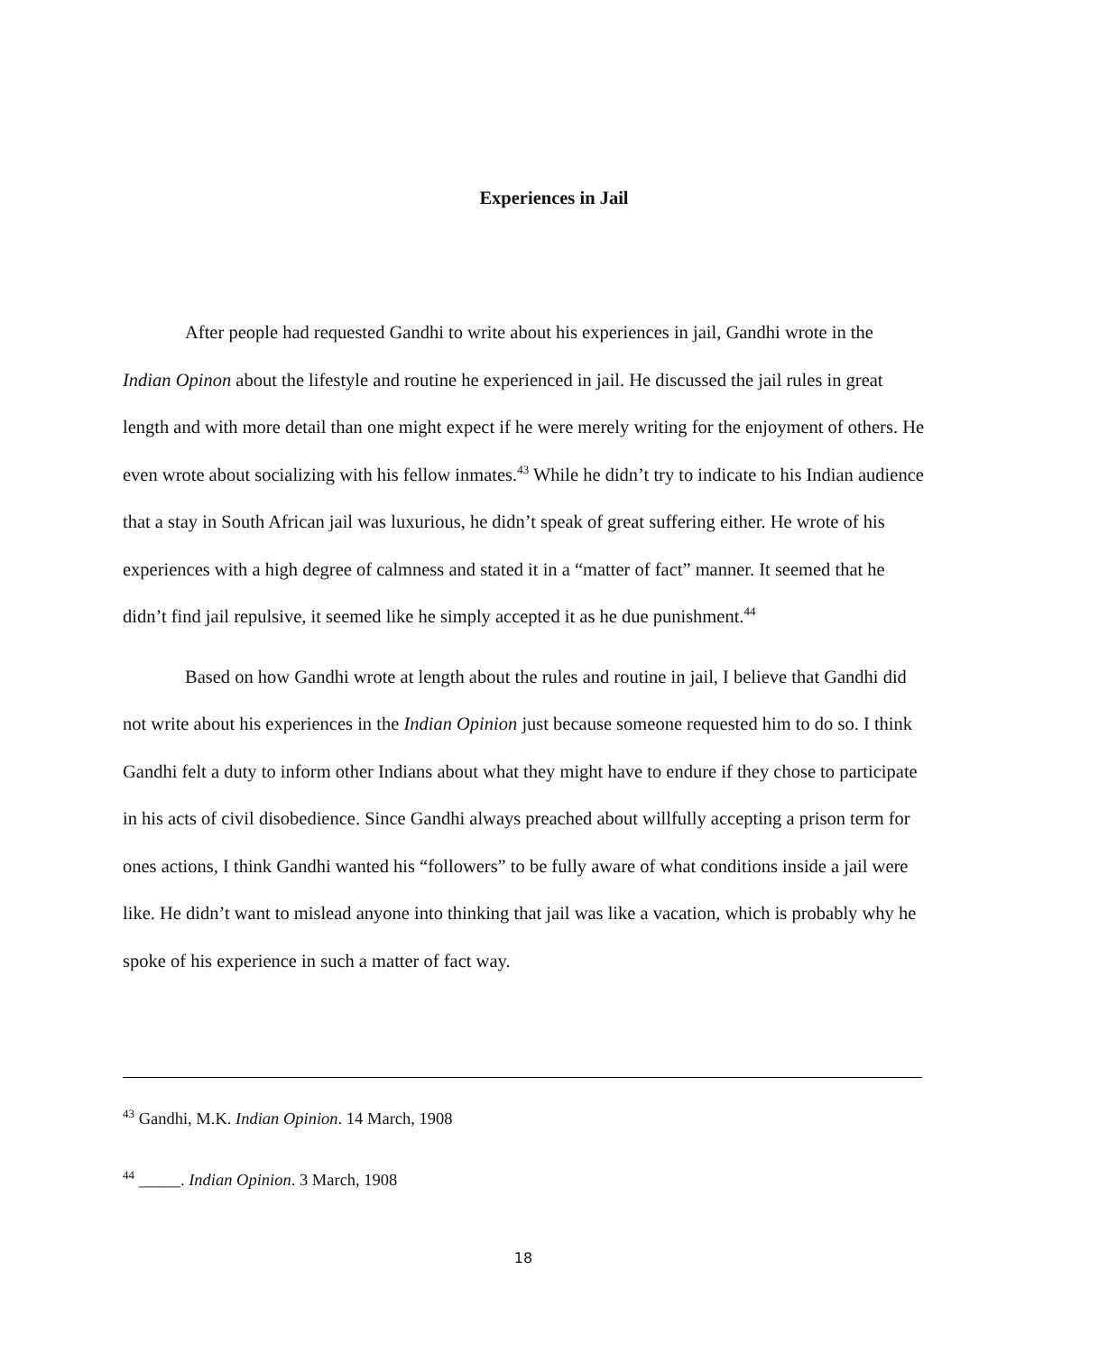Experiences in Jail
After people had requested Gandhi to write about his experiences in jail, Gandhi wrote in the Indian Opinon about the lifestyle and routine he experienced in jail. He discussed the jail rules in great length and with more detail than one might expect if he were merely writing for the enjoyment of others. He even wrote about socializing with his fellow inmates.<sup>43</sup> While he didn’t try to indicate to his Indian audience that a stay in South African jail was luxurious, he didn’t speak of great suffering either. He wrote of his experiences with a high degree of calmness and stated it in a “matter of fact” manner. It seemed that he didn’t find jail repulsive, it seemed like he simply accepted it as he due punishment.<sup>44</sup>
Based on how Gandhi wrote at length about the rules and routine in jail, I believe that Gandhi did not write about his experiences in the Indian Opinion just because someone requested him to do so. I think Gandhi felt a duty to inform other Indians about what they might have to endure if they chose to participate in his acts of civil disobedience. Since Gandhi always preached about willfully accepting a prison term for ones actions, I think Gandhi wanted his “followers” to be fully aware of what conditions inside a jail were like. He didn’t want to mislead anyone into thinking that jail was like a vacation, which is probably why he spoke of his experience in such a matter of fact way.
<sup>43</sup> Gandhi, M.K. Indian Opinion. 14 March, 1908
<sup>44</sup> _____. Indian Opinion. 3 March, 1908
18